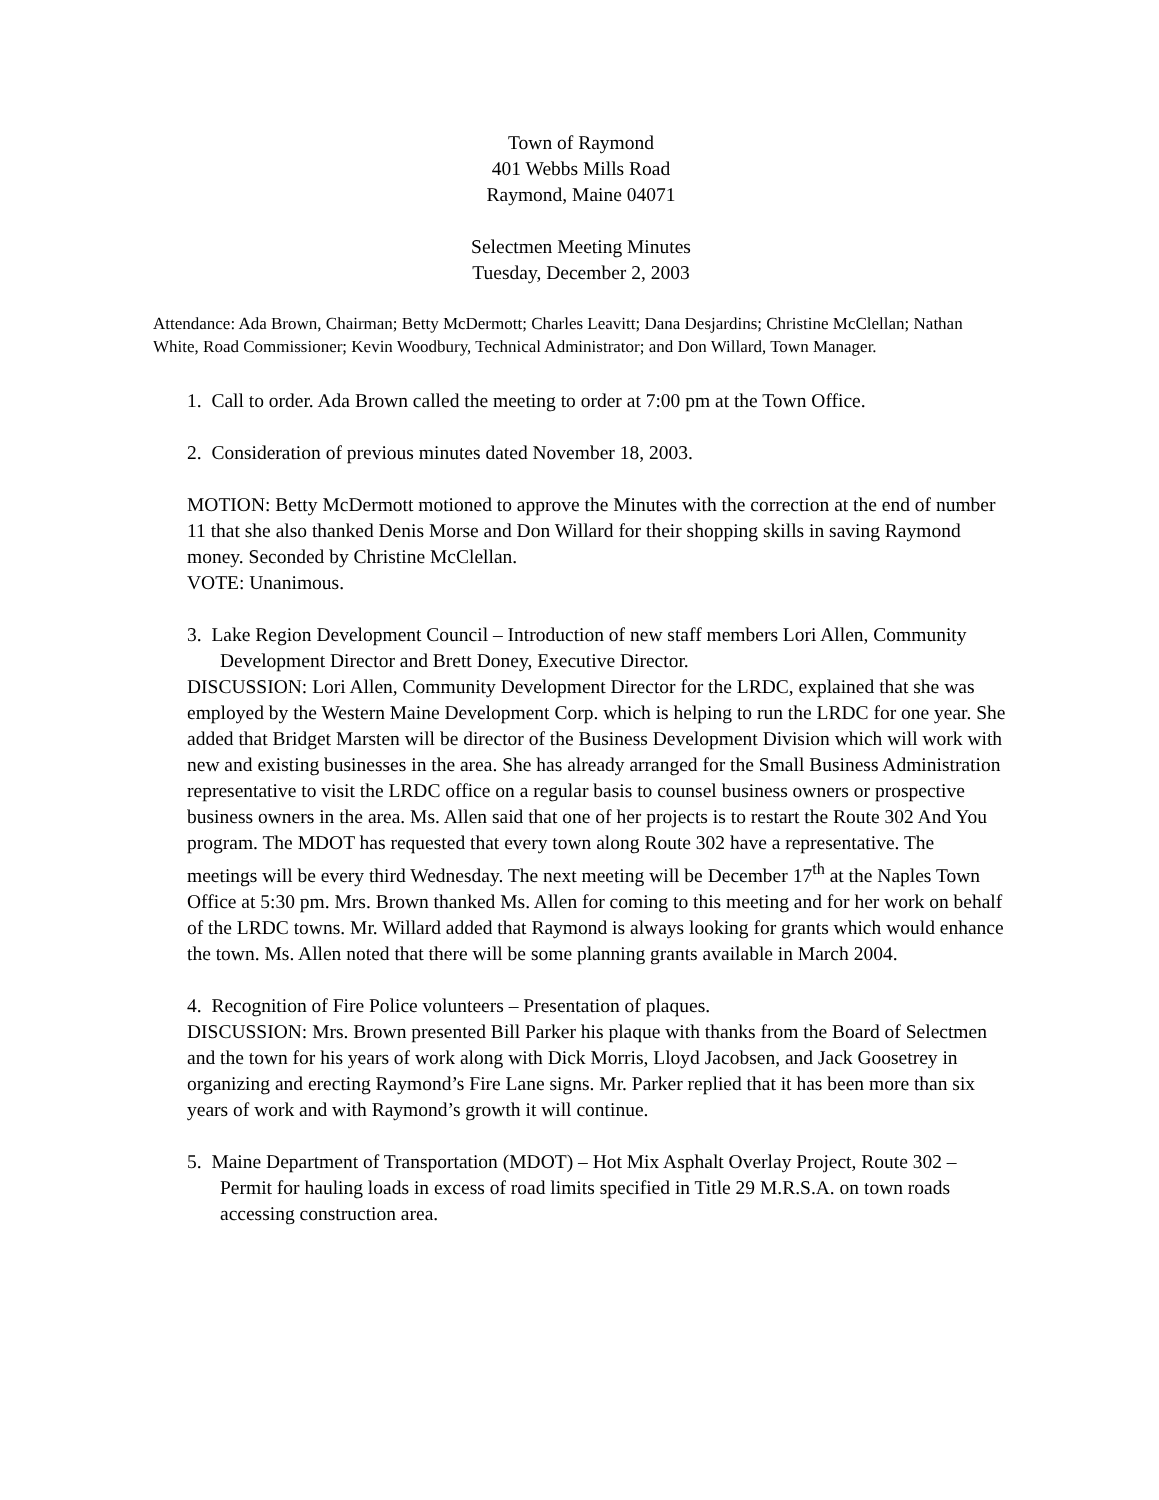Town of Raymond
401 Webbs Mills Road
Raymond, Maine 04071
Selectmen Meeting Minutes
Tuesday, December 2, 2003
Attendance: Ada Brown, Chairman; Betty McDermott; Charles Leavitt; Dana Desjardins; Christine McClellan; Nathan White, Road Commissioner; Kevin Woodbury, Technical Administrator; and Don Willard, Town Manager.
1. Call to order. Ada Brown called the meeting to order at 7:00 pm at the Town Office.
2. Consideration of previous minutes dated November 18, 2003.
MOTION: Betty McDermott motioned to approve the Minutes with the correction at the end of number 11 that she also thanked Denis Morse and Don Willard for their shopping skills in saving Raymond money. Seconded by Christine McClellan.
VOTE: Unanimous.
3. Lake Region Development Council – Introduction of new staff members Lori Allen, Community Development Director and Brett Doney, Executive Director.
DISCUSSION: Lori Allen, Community Development Director for the LRDC, explained that she was employed by the Western Maine Development Corp. which is helping to run the LRDC for one year. She added that Bridget Marsten will be director of the Business Development Division which will work with new and existing businesses in the area. She has already arranged for the Small Business Administration representative to visit the LRDC office on a regular basis to counsel business owners or prospective business owners in the area. Ms. Allen said that one of her projects is to restart the Route 302 And You program. The MDOT has requested that every town along Route 302 have a representative. The meetings will be every third Wednesday. The next meeting will be December 17<sup>th</sup> at the Naples Town Office at 5:30 pm. Mrs. Brown thanked Ms. Allen for coming to this meeting and for her work on behalf of the LRDC towns. Mr. Willard added that Raymond is always looking for grants which would enhance the town. Ms. Allen noted that there will be some planning grants available in March 2004.
4. Recognition of Fire Police volunteers – Presentation of plaques.
DISCUSSION: Mrs. Brown presented Bill Parker his plaque with thanks from the Board of Selectmen and the town for his years of work along with Dick Morris, Lloyd Jacobsen, and Jack Goosetrey in organizing and erecting Raymond’s Fire Lane signs. Mr. Parker replied that it has been more than six years of work and with Raymond’s growth it will continue.
5. Maine Department of Transportation (MDOT) – Hot Mix Asphalt Overlay Project, Route 302 – Permit for hauling loads in excess of road limits specified in Title 29 M.R.S.A. on town roads accessing construction area.